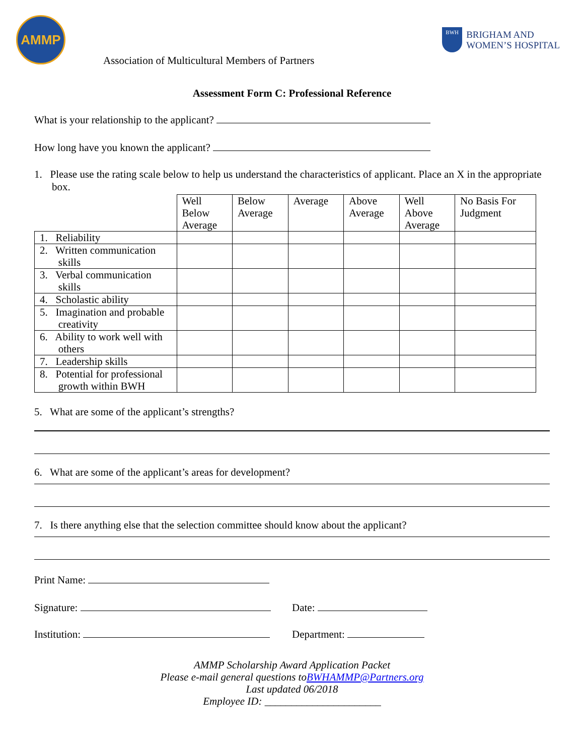AMMP
BWH
BRIGHAM AND
WOMEN’S HOSPITAL
Association of Multicultural Members of Partners
Assessment Form C: Professional Reference
What is your relationship to the applicant?
How long have you known the applicant?
1. Please use the rating scale below to help us understand the characteristics of applicant. Place an X in the appropriate box.
| | Well Below Average | Below Average | Average | Above Average | Well Above Average | No Basis For Judgment |
| --- | --- | --- | --- | --- | --- | --- |
| 1. Reliability | | | | | | |
| 2. Written communication skills | | | | | | |
| 3. Verbal communication skills | | | | | | |
| 4. Scholastic ability | | | | | | |
| 5. Imagination and probable creativity | | | | | | |
| 6. Ability to work well with others | | | | | | |
| 7. Leadership skills | | | | | | |
| 8. Potential for professional growth within BWH | | | | | | |
5. What are some of the applicant’s strengths?
6. What are some of the applicant’s areas for development?
7. Is there anything else that the selection committee should know about the applicant?
Print Name:
Signature: Date:
Institution: Department:
AMMP Scholarship Award Application Packet
Please e-mail general questions toBWHAMMP@Partners.org
Last updated 06/2018
Employee ID: ______________________